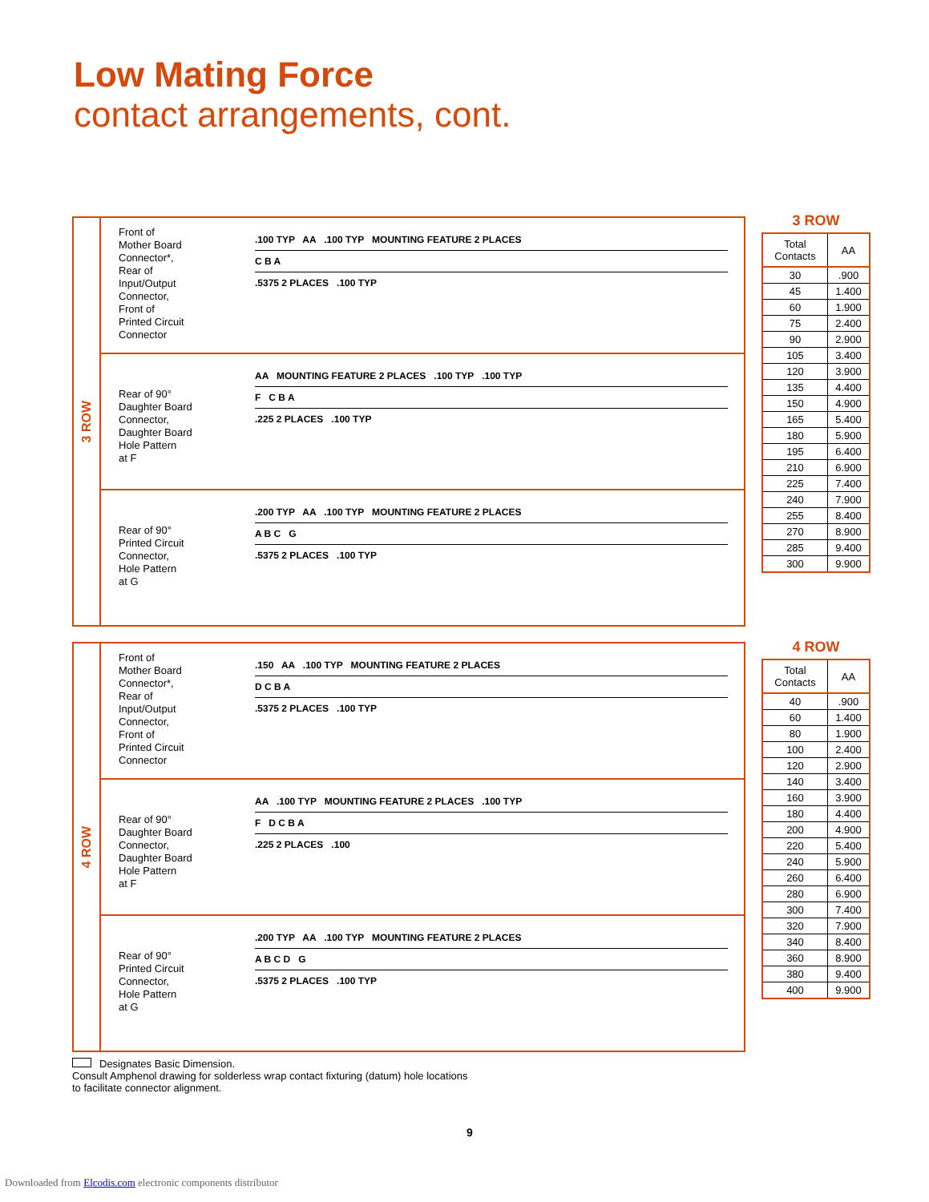Low Mating Force
contact arrangements, cont.
3 ROW
Front of
Mother Board
Connector*,
Rear of
Input/Output
Connector,
Front of
Printed Circuit
Connector
.100 TYP AA .100 TYP MOUNTING FEATURE 2 PLACES
C B A
.5375 2 PLACES .100 TYP
Rear of 90°
Daughter Board
Connector,
Daughter Board
Hole Pattern
at F
AA MOUNTING FEATURE 2 PLACES .100 TYP .100 TYP
F C B A
.225 2 PLACES .100 TYP
Rear of 90°
Printed Circuit
Connector,
Hole Pattern
at G
.200 TYP AA .100 TYP MOUNTING FEATURE 2 PLACES
A B C G
.5375 2 PLACES .100 TYP
3 ROW
| Total Contacts | AA |
| --- | --- |
| 30 | .900 |
| 45 | 1.400 |
| 60 | 1.900 |
| 75 | 2.400 |
| 90 | 2.900 |
| 105 | 3.400 |
| 120 | 3.900 |
| 135 | 4.400 |
| 150 | 4.900 |
| 165 | 5.400 |
| 180 | 5.900 |
| 195 | 6.400 |
| 210 | 6.900 |
| 225 | 7.400 |
| 240 | 7.900 |
| 255 | 8.400 |
| 270 | 8.900 |
| 285 | 9.400 |
| 300 | 9.900 |
4 ROW
Front of
Mother Board
Connector*,
Rear of
Input/Output
Connector,
Front of
Printed Circuit
Connector
.150 AA .100 TYP MOUNTING FEATURE 2 PLACES
D C B A
.5375 2 PLACES .100 TYP
Rear of 90°
Daughter Board
Connector,
Daughter Board
Hole Pattern
at F
AA .100 TYP MOUNTING FEATURE 2 PLACES .100 TYP
F D C B A
.225 2 PLACES .100
Rear of 90°
Printed Circuit
Connector,
Hole Pattern
at G
.200 TYP AA .100 TYP MOUNTING FEATURE 2 PLACES
A B C D G
.5375 2 PLACES .100 TYP
4 ROW
| Total Contacts | AA |
| --- | --- |
| 40 | .900 |
| 60 | 1.400 |
| 80 | 1.900 |
| 100 | 2.400 |
| 120 | 2.900 |
| 140 | 3.400 |
| 160 | 3.900 |
| 180 | 4.400 |
| 200 | 4.900 |
| 220 | 5.400 |
| 240 | 5.900 |
| 260 | 6.400 |
| 280 | 6.900 |
| 300 | 7.400 |
| 320 | 7.900 |
| 340 | 8.400 |
| 360 | 8.900 |
| 380 | 9.400 |
| 400 | 9.900 |
Designates Basic Dimension.
Consult Amphenol drawing for solderless wrap contact fixturing (datum) hole locations to facilitate connector alignment.
9
Downloaded from Elcodis.com electronic components distributor